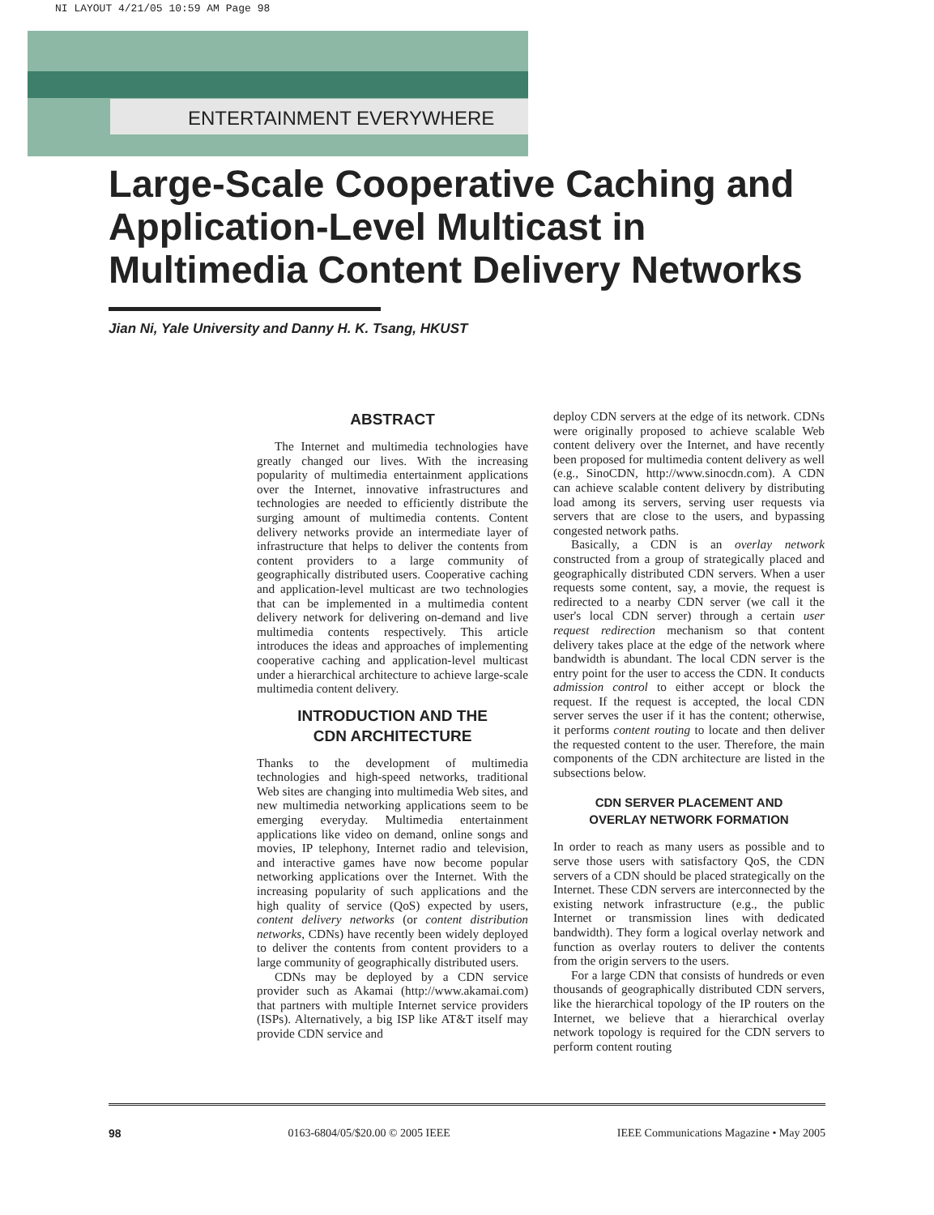NI LAYOUT 4/21/05 10:59 AM Page 98
ENTERTAINMENT EVERYWHERE
Large-Scale Cooperative Caching and
Application-Level Multicast in
Multimedia Content Delivery Networks
Jian Ni, Yale University and Danny H. K. Tsang, HKUST
ABSTRACT
The Internet and multimedia technologies have greatly changed our lives. With the increasing popularity of multimedia entertainment applications over the Internet, innovative infrastructures and technologies are needed to efficiently distribute the surging amount of multimedia contents. Content delivery networks provide an intermediate layer of infrastructure that helps to deliver the contents from content providers to a large community of geographically distributed users. Cooperative caching and application-level multicast are two technologies that can be implemented in a multimedia content delivery network for delivering on-demand and live multimedia contents respectively. This article introduces the ideas and approaches of implementing cooperative caching and application-level multicast under a hierarchical architecture to achieve large-scale multimedia content delivery.
INTRODUCTION AND THE
CDN ARCHITECTURE
Thanks to the development of multimedia technologies and high-speed networks, traditional Web sites are changing into multimedia Web sites, and new multimedia networking applications seem to be emerging everyday. Multimedia entertainment applications like video on demand, online songs and movies, IP telephony, Internet radio and television, and interactive games have now become popular networking applications over the Internet. With the increasing popularity of such applications and the high quality of service (QoS) expected by users, content delivery networks (or content distribution networks, CDNs) have recently been widely deployed to deliver the contents from content providers to a large community of geographically distributed users.
CDNs may be deployed by a CDN service provider such as Akamai (http://www.akamai.com) that partners with multiple Internet service providers (ISPs). Alternatively, a big ISP like AT&T itself may provide CDN service and
deploy CDN servers at the edge of its network. CDNs were originally proposed to achieve scalable Web content delivery over the Internet, and have recently been proposed for multimedia content delivery as well (e.g., SinoCDN, http://www.sinocdn.com). A CDN can achieve scalable content delivery by distributing load among its servers, serving user requests via servers that are close to the users, and bypassing congested network paths.
Basically, a CDN is an overlay network constructed from a group of strategically placed and geographically distributed CDN servers. When a user requests some content, say, a movie, the request is redirected to a nearby CDN server (we call it the user's local CDN server) through a certain user request redirection mechanism so that content delivery takes place at the edge of the network where bandwidth is abundant. The local CDN server is the entry point for the user to access the CDN. It conducts admission control to either accept or block the request. If the request is accepted, the local CDN server serves the user if it has the content; otherwise, it performs content routing to locate and then deliver the requested content to the user. Therefore, the main components of the CDN architecture are listed in the subsections below.
CDN SERVER PLACEMENT AND
OVERLAY NETWORK FORMATION
In order to reach as many users as possible and to serve those users with satisfactory QoS, the CDN servers of a CDN should be placed strategically on the Internet. These CDN servers are interconnected by the existing network infrastructure (e.g., the public Internet or transmission lines with dedicated bandwidth). They form a logical overlay network and function as overlay routers to deliver the contents from the origin servers to the users.
For a large CDN that consists of hundreds or even thousands of geographically distributed CDN servers, like the hierarchical topology of the IP routers on the Internet, we believe that a hierarchical overlay network topology is required for the CDN servers to perform content routing
98 0163-6804/05/$20.00 © 2005 IEEE IEEE Communications Magazine • May 2005